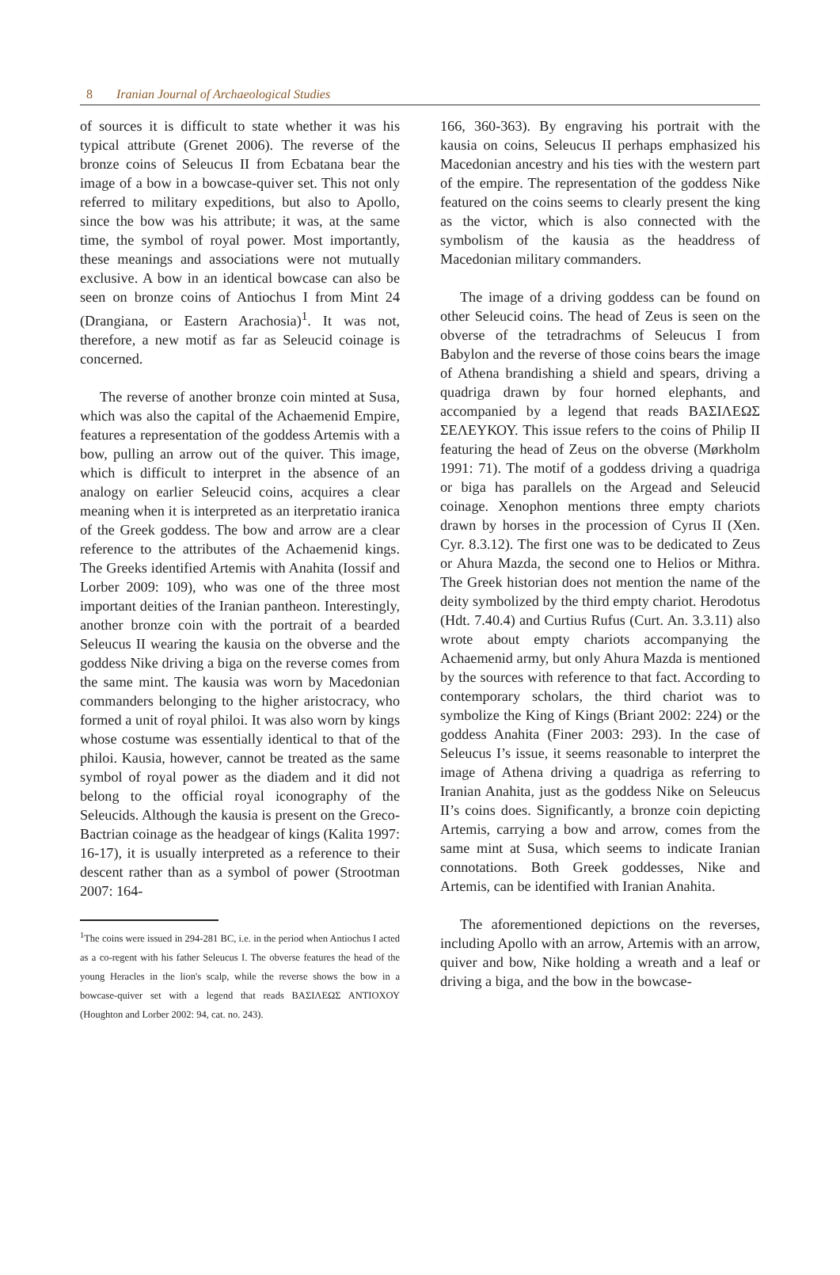8 Iranian Journal of Archaeological Studies
of sources it is difficult to state whether it was his typical attribute (Grenet 2006). The reverse of the bronze coins of Seleucus II from Ecbatana bear the image of a bow in a bowcase-quiver set. This not only referred to military expeditions, but also to Apollo, since the bow was his attribute; it was, at the same time, the symbol of royal power. Most importantly, these meanings and associations were not mutually exclusive. A bow in an identical bowcase can also be seen on bronze coins of Antiochus I from Mint 24 (Drangiana, or Eastern Arachosia)<sup>1</sup>. It was not, therefore, a new motif as far as Seleucid coinage is concerned.
The reverse of another bronze coin minted at Susa, which was also the capital of the Achaemenid Empire, features a representation of the goddess Artemis with a bow, pulling an arrow out of the quiver. This image, which is difficult to interpret in the absence of an analogy on earlier Seleucid coins, acquires a clear meaning when it is interpreted as an iterpretatio iranica of the Greek goddess. The bow and arrow are a clear reference to the attributes of the Achaemenid kings. The Greeks identified Artemis with Anahita (Iossif and Lorber 2009: 109), who was one of the three most important deities of the Iranian pantheon. Interestingly, another bronze coin with the portrait of a bearded Seleucus II wearing the kausia on the obverse and the goddess Nike driving a biga on the reverse comes from the same mint. The kausia was worn by Macedonian commanders belonging to the higher aristocracy, who formed a unit of royal philoi. It was also worn by kings whose costume was essentially identical to that of the philoi. Kausia, however, cannot be treated as the same symbol of royal power as the diadem and it did not belong to the official royal iconography of the Seleucids. Although the kausia is present on the Greco-Bactrian coinage as the headgear of kings (Kalita 1997: 16-17), it is usually interpreted as a reference to their descent rather than as a symbol of power (Strootman 2007: 164-
<sup>1</sup> The coins were issued in 294-281 BC, i.e. in the period when Antiochus I acted as a co-regent with his father Seleucus I. The obverse features the head of the young Heracles in the lion's scalp, while the reverse shows the bow in a bowcase-quiver set with a legend that reads ΒΑΣΙΛΕΩΣ ΑΝΤΙΟΧΟΥ (Houghton and Lorber 2002: 94, cat. no. 243).
166, 360-363). By engraving his portrait with the kausia on coins, Seleucus II perhaps emphasized his Macedonian ancestry and his ties with the western part of the empire. The representation of the goddess Nike featured on the coins seems to clearly present the king as the victor, which is also connected with the symbolism of the kausia as the headdress of Macedonian military commanders.
The image of a driving goddess can be found on other Seleucid coins. The head of Zeus is seen on the obverse of the tetradrachms of Seleucus I from Babylon and the reverse of those coins bears the image of Athena brandishing a shield and spears, driving a quadriga drawn by four horned elephants, and accompanied by a legend that reads ΒΑΣΙΛΕΩΣ ΣΕΛΕΥΚΟΥ. This issue refers to the coins of Philip II featuring the head of Zeus on the obverse (Mørkholm 1991: 71). The motif of a goddess driving a quadriga or biga has parallels on the Argead and Seleucid coinage. Xenophon mentions three empty chariots drawn by horses in the procession of Cyrus II (Xen. Cyr. 8.3.12). The first one was to be dedicated to Zeus or Ahura Mazda, the second one to Helios or Mithra. The Greek historian does not mention the name of the deity symbolized by the third empty chariot. Herodotus (Hdt. 7.40.4) and Curtius Rufus (Curt. An. 3.3.11) also wrote about empty chariots accompanying the Achaemenid army, but only Ahura Mazda is mentioned by the sources with reference to that fact. According to contemporary scholars, the third chariot was to symbolize the King of Kings (Briant 2002: 224) or the goddess Anahita (Finer 2003: 293). In the case of Seleucus I’s issue, it seems reasonable to interpret the image of Athena driving a quadriga as referring to Iranian Anahita, just as the goddess Nike on Seleucus II’s coins does. Significantly, a bronze coin depicting Artemis, carrying a bow and arrow, comes from the same mint at Susa, which seems to indicate Iranian connotations. Both Greek goddesses, Nike and Artemis, can be identified with Iranian Anahita.
The aforementioned depictions on the reverses, including Apollo with an arrow, Artemis with an arrow, quiver and bow, Nike holding a wreath and a leaf or driving a biga, and the bow in the bowcase-